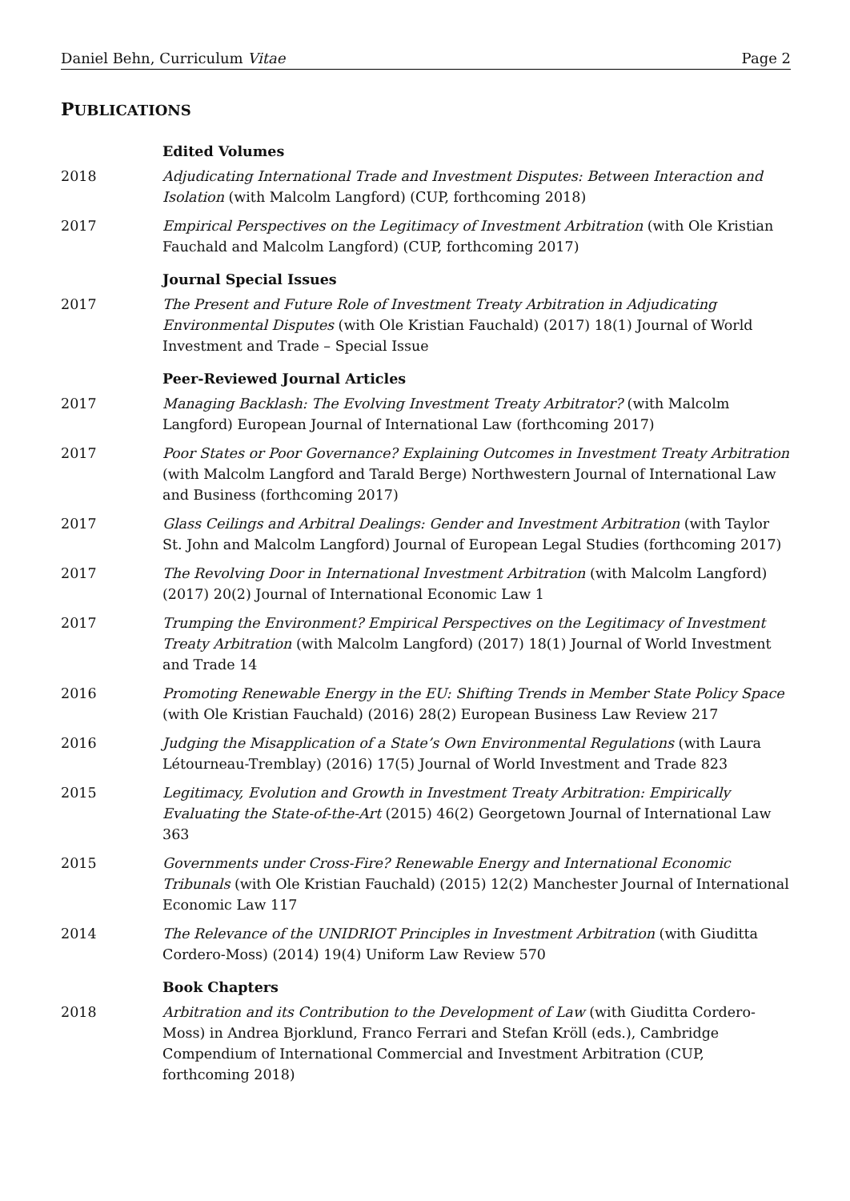Daniel Behn, Curriculum Vitae Page 2
PUBLICATIONS
Edited Volumes
2018 Adjudicating International Trade and Investment Disputes: Between Interaction and Isolation (with Malcolm Langford) (CUP, forthcoming 2018)
2017 Empirical Perspectives on the Legitimacy of Investment Arbitration (with Ole Kristian Fauchald and Malcolm Langford) (CUP, forthcoming 2017)
Journal Special Issues
2017 The Present and Future Role of Investment Treaty Arbitration in Adjudicating Environmental Disputes (with Ole Kristian Fauchald) (2017) 18(1) Journal of World Investment and Trade – Special Issue
Peer-Reviewed Journal Articles
2017 Managing Backlash: The Evolving Investment Treaty Arbitrator? (with Malcolm Langford) European Journal of International Law (forthcoming 2017)
2017 Poor States or Poor Governance? Explaining Outcomes in Investment Treaty Arbitration (with Malcolm Langford and Tarald Berge) Northwestern Journal of International Law and Business (forthcoming 2017)
2017 Glass Ceilings and Arbitral Dealings: Gender and Investment Arbitration (with Taylor St. John and Malcolm Langford) Journal of European Legal Studies (forthcoming 2017)
2017 The Revolving Door in International Investment Arbitration (with Malcolm Langford) (2017) 20(2) Journal of International Economic Law 1
2017 Trumping the Environment? Empirical Perspectives on the Legitimacy of Investment Treaty Arbitration (with Malcolm Langford) (2017) 18(1) Journal of World Investment and Trade 14
2016 Promoting Renewable Energy in the EU: Shifting Trends in Member State Policy Space (with Ole Kristian Fauchald) (2016) 28(2) European Business Law Review 217
2016 Judging the Misapplication of a State’s Own Environmental Regulations (with Laura Létourneau-Tremblay) (2016) 17(5) Journal of World Investment and Trade 823
2015 Legitimacy, Evolution and Growth in Investment Treaty Arbitration: Empirically Evaluating the State-of-the-Art (2015) 46(2) Georgetown Journal of International Law 363
2015 Governments under Cross-Fire? Renewable Energy and International Economic Tribunals (with Ole Kristian Fauchald) (2015) 12(2) Manchester Journal of International Economic Law 117
2014 The Relevance of the UNIDRIOT Principles in Investment Arbitration (with Giuditta Cordero-Moss) (2014) 19(4) Uniform Law Review 570
Book Chapters
2018 Arbitration and its Contribution to the Development of Law (with Giuditta Cordero-Moss) in Andrea Bjorklund, Franco Ferrari and Stefan Kröll (eds.), Cambridge Compendium of International Commercial and Investment Arbitration (CUP, forthcoming 2018)